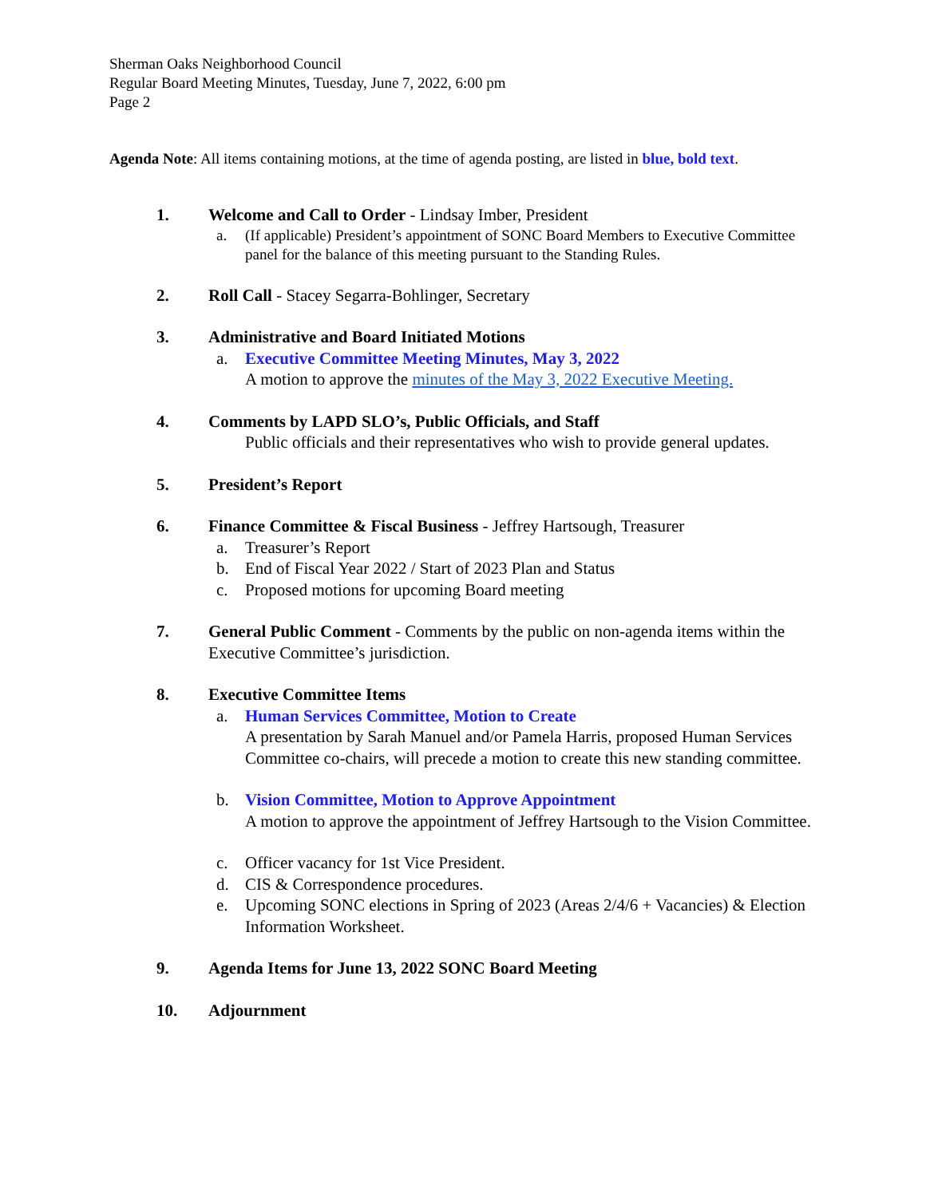Sherman Oaks Neighborhood Council
Regular Board Meeting Minutes, Tuesday, June 7, 2022, 6:00 pm
Page 2
Agenda Note: All items containing motions, at the time of agenda posting, are listed in blue, bold text.
1. Welcome and Call to Order - Lindsay Imber, President
a. (If applicable) President’s appointment of SONC Board Members to Executive Committee panel for the balance of this meeting pursuant to the Standing Rules.
2. Roll Call - Stacey Segarra-Bohlinger, Secretary
3. Administrative and Board Initiated Motions
a. Executive Committee Meeting Minutes, May 3, 2022
A motion to approve the minutes of the May 3, 2022 Executive Meeting.
4. Comments by LAPD SLO’s, Public Officials, and Staff
Public officials and their representatives who wish to provide general updates.
5. President’s Report
6. Finance Committee & Fiscal Business - Jeffrey Hartsough, Treasurer
a. Treasurer’s Report
b. End of Fiscal Year 2022 / Start of 2023 Plan and Status
c. Proposed motions for upcoming Board meeting
7. General Public Comment - Comments by the public on non-agenda items within the Executive Committee’s jurisdiction.
8. Executive Committee Items
a. Human Services Committee, Motion to Create
A presentation by Sarah Manuel and/or Pamela Harris, proposed Human Services Committee co-chairs, will precede a motion to create this new standing committee.
b. Vision Committee, Motion to Approve Appointment
A motion to approve the appointment of Jeffrey Hartsough to the Vision Committee.
c. Officer vacancy for 1st Vice President.
d. CIS & Correspondence procedures.
e. Upcoming SONC elections in Spring of 2023 (Areas 2/4/6 + Vacancies) & Election Information Worksheet.
9. Agenda Items for June 13, 2022 SONC Board Meeting
10. Adjournment